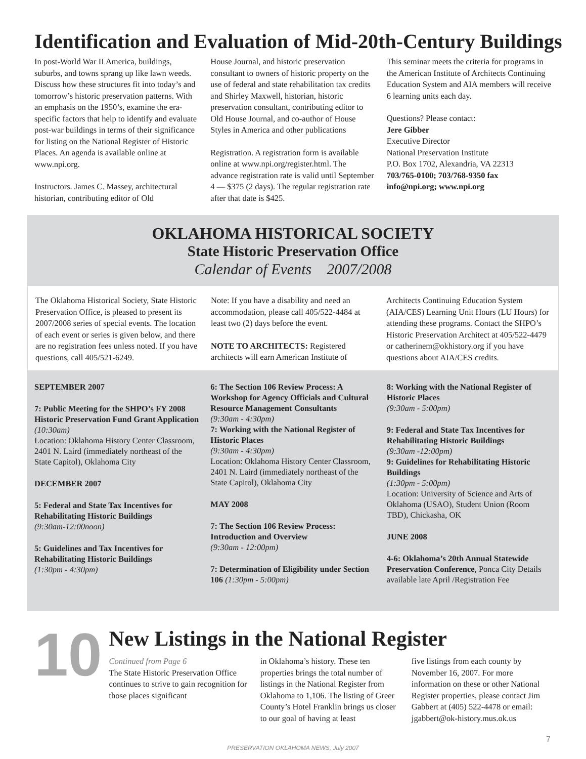Identification and Evaluation of Mid-20th-Century Buildings
In post-World War II America, buildings, suburbs, and towns sprang up like lawn weeds. Discuss how these structures fit into today’s and tomorrow’s historic preservation patterns. With an emphasis on the 1950’s, examine the era-specific factors that help to identify and evaluate post-war buildings in terms of their significance for listing on the National Register of Historic Places. An agenda is available online at www.npi.org.
Instructors. James C. Massey, architectural historian, contributing editor of Old
House Journal, and historic preservation consultant to owners of historic property on the use of federal and state rehabilitation tax credits and Shirley Maxwell, historian, historic preservation consultant, contributing editor to Old House Journal, and co-author of House Styles in America and other publications
Registration. A registration form is available online at www.npi.org/register.html. The advance registration rate is valid until September 4 — $375 (2 days). The regular registration rate after that date is $425.
This seminar meets the criteria for programs in the American Institute of Architects Continuing Education System and AIA members will receive 6 learning units each day.
Questions? Please contact:
Jere Gibber
Executive Director
National Preservation Institute
P.O. Box 1702, Alexandria, VA 22313
703/765-0100; 703/768-9350 fax
info@npi.org; www.npi.org
OKLAHOMA HISTORICAL SOCIETY
State Historic Preservation Office
Calendar of Events 2007/2008
The Oklahoma Historical Society, State Historic Preservation Office, is pleased to present its 2007/2008 series of special events. The location of each event or series is given below, and there are no registration fees unless noted. If you have questions, call 405/521-6249.
Note: If you have a disability and need an accommodation, please call 405/522-4484 at least two (2) days before the event.
NOTE TO ARCHITECTS: Registered architects will earn American Institute of
Architects Continuing Education System (AIA/CES) Learning Unit Hours (LU Hours) for attending these programs. Contact the SHPO’s Historic Preservation Architect at 405/522-4479 or catherinem@okhistory.org if you have questions about AIA/CES credits.
SEPTEMBER 2007
7: Public Meeting for the SHPO’s FY 2008 Historic Preservation Fund Grant Application
(10:30am)
Location: Oklahoma History Center Classroom, 2401 N. Laird (immediately northeast of the State Capitol), Oklahoma City
DECEMBER 2007
5: Federal and State Tax Incentives for Rehabilitating Historic Buildings
(9:30am-12:00noon)
5: Guidelines and Tax Incentives for Rehabilitating Historic Buildings
(1:30pm - 4:30pm)
6: The Section 106 Review Process: A Workshop for Agency Officials and Cultural Resource Management Consultants
(9:30am - 4:30pm)
7: Working with the National Register of Historic Places
(9:30am - 4:30pm)
Location: Oklahoma History Center Classroom, 2401 N. Laird (immediately northeast of the State Capitol), Oklahoma City
MAY 2008
7: The Section 106 Review Process: Introduction and Overview
(9:30am - 12:00pm)
7: Determination of Eligibility under Section 106 (1:30pm - 5:00pm)
8: Working with the National Register of Historic Places
(9:30am - 5:00pm)
9: Federal and State Tax Incentives for Rehabilitating Historic Buildings
(9:30am -12:00pm)
9: Guidelines for Rehabilitating Historic Buildings
(1:30pm - 5:00pm)
Location: University of Science and Arts of Oklahoma (USAO), Student Union (Room TBD), Chickasha, OK
JUNE 2008
4-6: Oklahoma’s 20th Annual Statewide Preservation Conference, Ponca City Details available late April /Registration Fee
10
New Listings in the National Register
Continued from Page 6
The State Historic Preservation Office continues to strive to gain recognition for those places significant
in Oklahoma’s history. These ten properties brings the total number of listings in the National Register from Oklahoma to 1,106. The listing of Greer County’s Hotel Franklin brings us closer to our goal of having at least
five listings from each county by November 16, 2007. For more information on these or other National Register properties, please contact Jim Gabbert at (405) 522-4478 or email: jgabbert@ok-history.mus.ok.us
PRESERVATION OKLAHOMA NEWS, July 2007
7